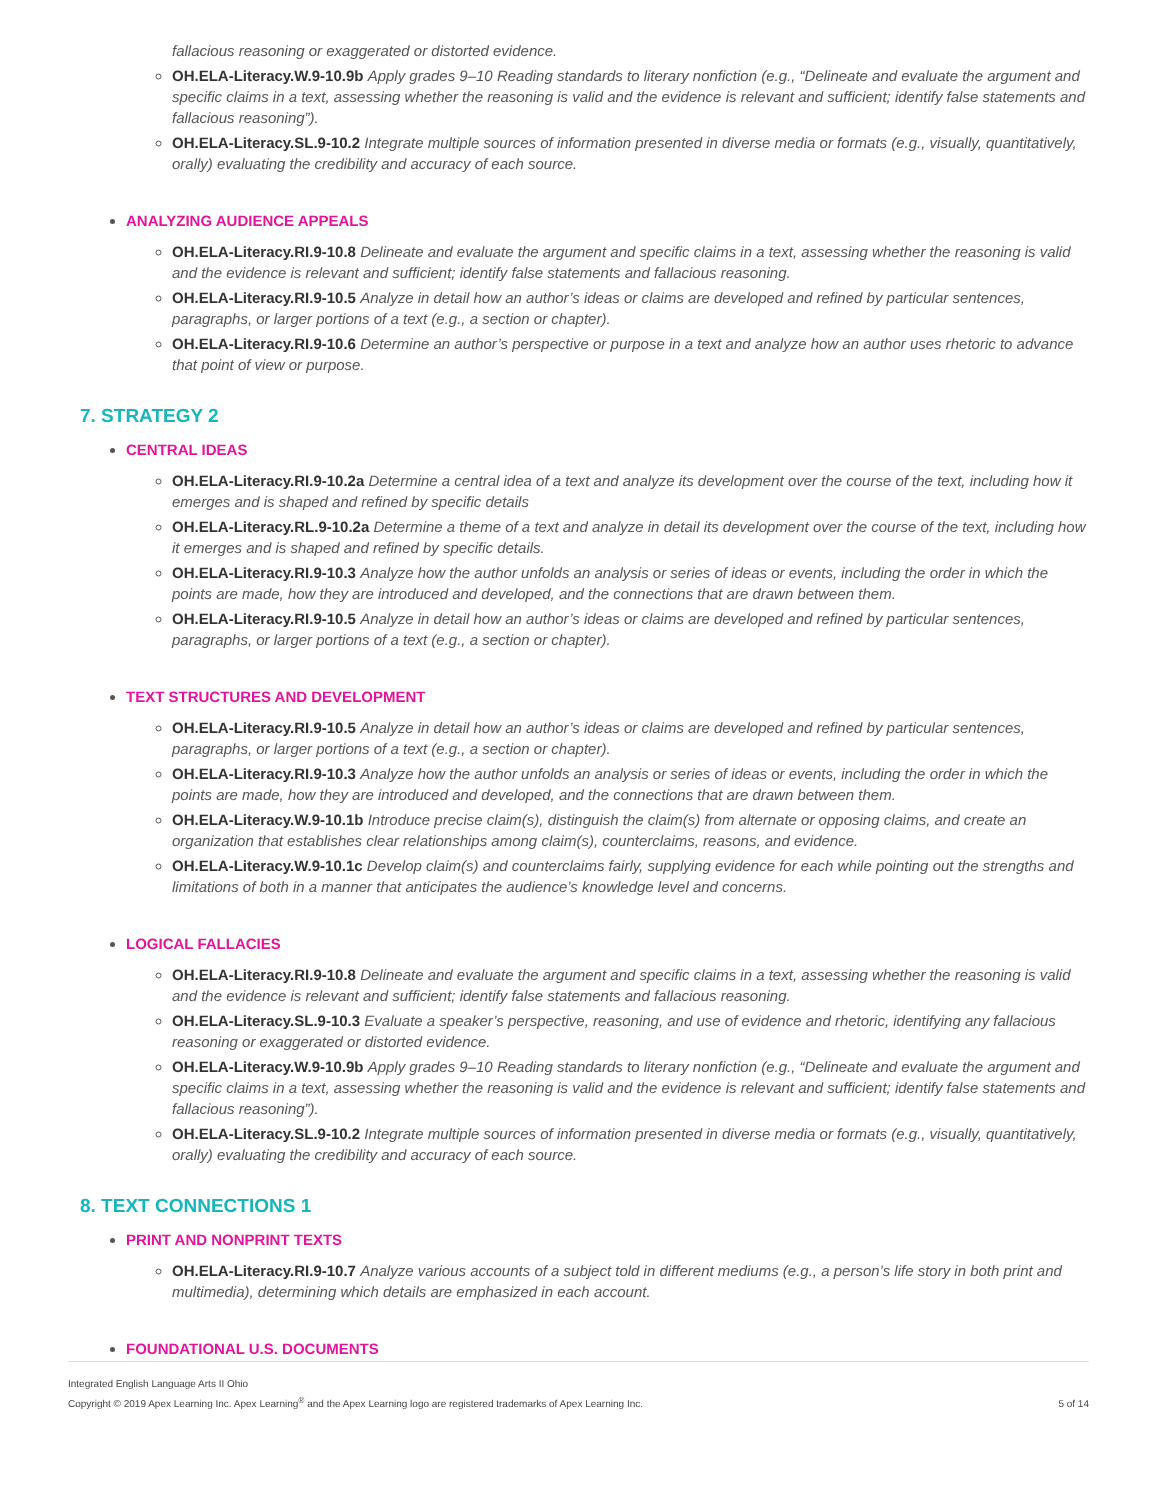fallacious reasoning or exaggerated or distorted evidence.
OH.ELA-Literacy.W.9-10.9b Apply grades 9–10 Reading standards to literary nonfiction (e.g., “Delineate and evaluate the argument and specific claims in a text, assessing whether the reasoning is valid and the evidence is relevant and sufficient; identify false statements and fallacious reasoning”).
OH.ELA-Literacy.SL.9-10.2 Integrate multiple sources of information presented in diverse media or formats (e.g., visually, quantitatively, orally) evaluating the credibility and accuracy of each source.
ANALYZING AUDIENCE APPEALS
OH.ELA-Literacy.RI.9-10.8 Delineate and evaluate the argument and specific claims in a text, assessing whether the reasoning is valid and the evidence is relevant and sufficient; identify false statements and fallacious reasoning.
OH.ELA-Literacy.RI.9-10.5 Analyze in detail how an author’s ideas or claims are developed and refined by particular sentences, paragraphs, or larger portions of a text (e.g., a section or chapter).
OH.ELA-Literacy.RI.9-10.6 Determine an author’s perspective or purpose in a text and analyze how an author uses rhetoric to advance that point of view or purpose.
7. STRATEGY 2
CENTRAL IDEAS
OH.ELA-Literacy.RI.9-10.2a Determine a central idea of a text and analyze its development over the course of the text, including how it emerges and is shaped and refined by specific details
OH.ELA-Literacy.RL.9-10.2a Determine a theme of a text and analyze in detail its development over the course of the text, including how it emerges and is shaped and refined by specific details.
OH.ELA-Literacy.RI.9-10.3 Analyze how the author unfolds an analysis or series of ideas or events, including the order in which the points are made, how they are introduced and developed, and the connections that are drawn between them.
OH.ELA-Literacy.RI.9-10.5 Analyze in detail how an author’s ideas or claims are developed and refined by particular sentences, paragraphs, or larger portions of a text (e.g., a section or chapter).
TEXT STRUCTURES AND DEVELOPMENT
OH.ELA-Literacy.RI.9-10.5 Analyze in detail how an author’s ideas or claims are developed and refined by particular sentences, paragraphs, or larger portions of a text (e.g., a section or chapter).
OH.ELA-Literacy.RI.9-10.3 Analyze how the author unfolds an analysis or series of ideas or events, including the order in which the points are made, how they are introduced and developed, and the connections that are drawn between them.
OH.ELA-Literacy.W.9-10.1b Introduce precise claim(s), distinguish the claim(s) from alternate or opposing claims, and create an organization that establishes clear relationships among claim(s), counterclaims, reasons, and evidence.
OH.ELA-Literacy.W.9-10.1c Develop claim(s) and counterclaims fairly, supplying evidence for each while pointing out the strengths and limitations of both in a manner that anticipates the audience’s knowledge level and concerns.
LOGICAL FALLACIES
OH.ELA-Literacy.RI.9-10.8 Delineate and evaluate the argument and specific claims in a text, assessing whether the reasoning is valid and the evidence is relevant and sufficient; identify false statements and fallacious reasoning.
OH.ELA-Literacy.SL.9-10.3 Evaluate a speaker’s perspective, reasoning, and use of evidence and rhetoric, identifying any fallacious reasoning or exaggerated or distorted evidence.
OH.ELA-Literacy.W.9-10.9b Apply grades 9–10 Reading standards to literary nonfiction (e.g., “Delineate and evaluate the argument and specific claims in a text, assessing whether the reasoning is valid and the evidence is relevant and sufficient; identify false statements and fallacious reasoning”).
OH.ELA-Literacy.SL.9-10.2 Integrate multiple sources of information presented in diverse media or formats (e.g., visually, quantitatively, orally) evaluating the credibility and accuracy of each source.
8. TEXT CONNECTIONS 1
PRINT AND NONPRINT TEXTS
OH.ELA-Literacy.RI.9-10.7 Analyze various accounts of a subject told in different mediums (e.g., a person’s life story in both print and multimedia), determining which details are emphasized in each account.
FOUNDATIONAL U.S. DOCUMENTS
Integrated English Language Arts II Ohio
Copyright © 2019 Apex Learning Inc. Apex Learning<sup>®</sup> and the Apex Learning logo are registered trademarks of Apex Learning Inc.
5 of 14